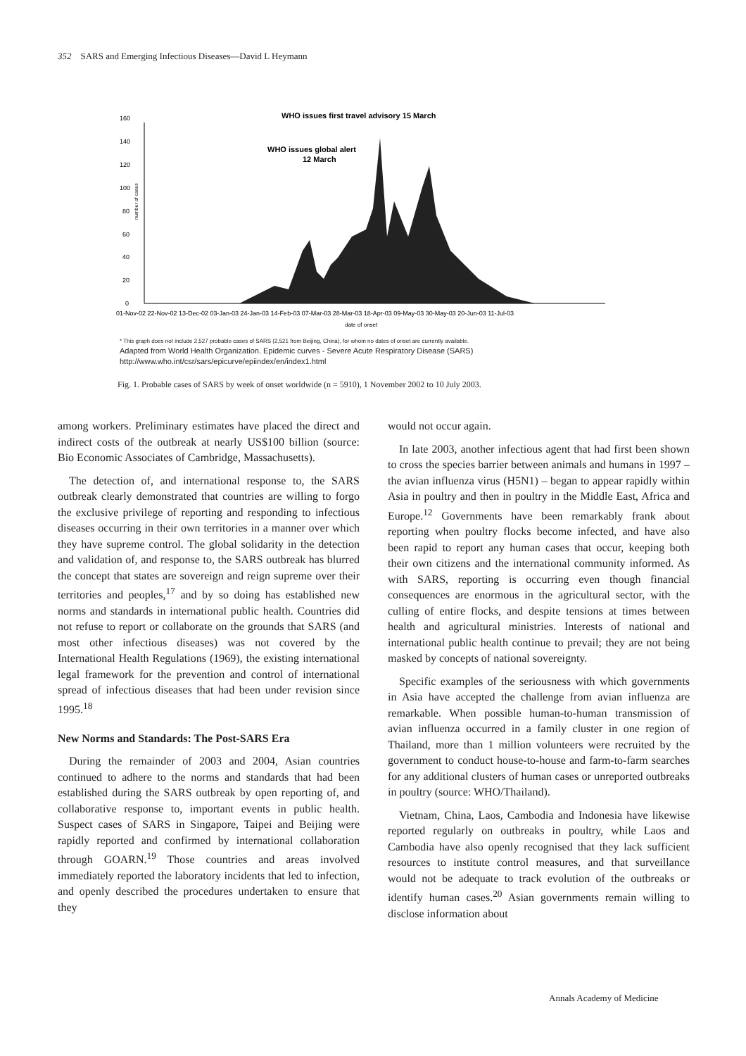352 SARS and Emerging Infectious Diseases—David L Heymann
0
20
40
60
80
100
120
140
160
number of cases
WHO issues first travel advisory 15 March
WHO issues global alert
12 March
01-Nov-02 22-Nov-02 13-Dec-02 03-Jan-03 24-Jan-03 14-Feb-03 07-Mar-03 28-Mar-03 18-Apr-03 09-May-03 30-May-03 20-Jun-03 11-Jul-03
date of onset
* This graph does not include 2,527 probable cases of SARS (2,521 from Beijing, China), for whom no dates of onset are currently available.
Adapted from World Health Organization. Epidemic curves - Severe Acute Respiratory Disease (SARS)
http://www.who.int/csr/sars/epicurve/epiindex/en/index1.html
Fig. 1. Probable cases of SARS by week of onset worldwide (n = 5910), 1 November 2002 to 10 July 2003.
among workers. Preliminary estimates have placed the direct and indirect costs of the outbreak at nearly US$100 billion (source: Bio Economic Associates of Cambridge, Massachusetts).
The detection of, and international response to, the SARS outbreak clearly demonstrated that countries are willing to forgo the exclusive privilege of reporting and responding to infectious diseases occurring in their own territories in a manner over which they have supreme control. The global solidarity in the detection and validation of, and response to, the SARS outbreak has blurred the concept that states are sovereign and reign supreme over their territories and peoples,<sup>17</sup> and by so doing has established new norms and standards in international public health. Countries did not refuse to report or collaborate on the grounds that SARS (and most other infectious diseases) was not covered by the International Health Regulations (1969), the existing international legal framework for the prevention and control of international spread of infectious diseases that had been under revision since 1995.<sup>18</sup>
New Norms and Standards: The Post-SARS Era
During the remainder of 2003 and 2004, Asian countries continued to adhere to the norms and standards that had been established during the SARS outbreak by open reporting of, and collaborative response to, important events in public health. Suspect cases of SARS in Singapore, Taipei and Beijing were rapidly reported and confirmed by international collaboration through GOARN.<sup>19</sup> Those countries and areas involved immediately reported the laboratory incidents that led to infection, and openly described the procedures undertaken to ensure that they
would not occur again.
In late 2003, another infectious agent that had first been shown to cross the species barrier between animals and humans in 1997 – the avian influenza virus (H5N1) – began to appear rapidly within Asia in poultry and then in poultry in the Middle East, Africa and Europe.<sup>12</sup> Governments have been remarkably frank about reporting when poultry flocks become infected, and have also been rapid to report any human cases that occur, keeping both their own citizens and the international community informed. As with SARS, reporting is occurring even though financial consequences are enormous in the agricultural sector, with the culling of entire flocks, and despite tensions at times between health and agricultural ministries. Interests of national and international public health continue to prevail; they are not being masked by concepts of national sovereignty.
Specific examples of the seriousness with which governments in Asia have accepted the challenge from avian influenza are remarkable. When possible human-to-human transmission of avian influenza occurred in a family cluster in one region of Thailand, more than 1 million volunteers were recruited by the government to conduct house-to-house and farm-to-farm searches for any additional clusters of human cases or unreported outbreaks in poultry (source: WHO/Thailand).
Vietnam, China, Laos, Cambodia and Indonesia have likewise reported regularly on outbreaks in poultry, while Laos and Cambodia have also openly recognised that they lack sufficient resources to institute control measures, and that surveillance would not be adequate to track evolution of the outbreaks or identify human cases.<sup>20</sup> Asian governments remain willing to disclose information about
Annals Academy of Medicine